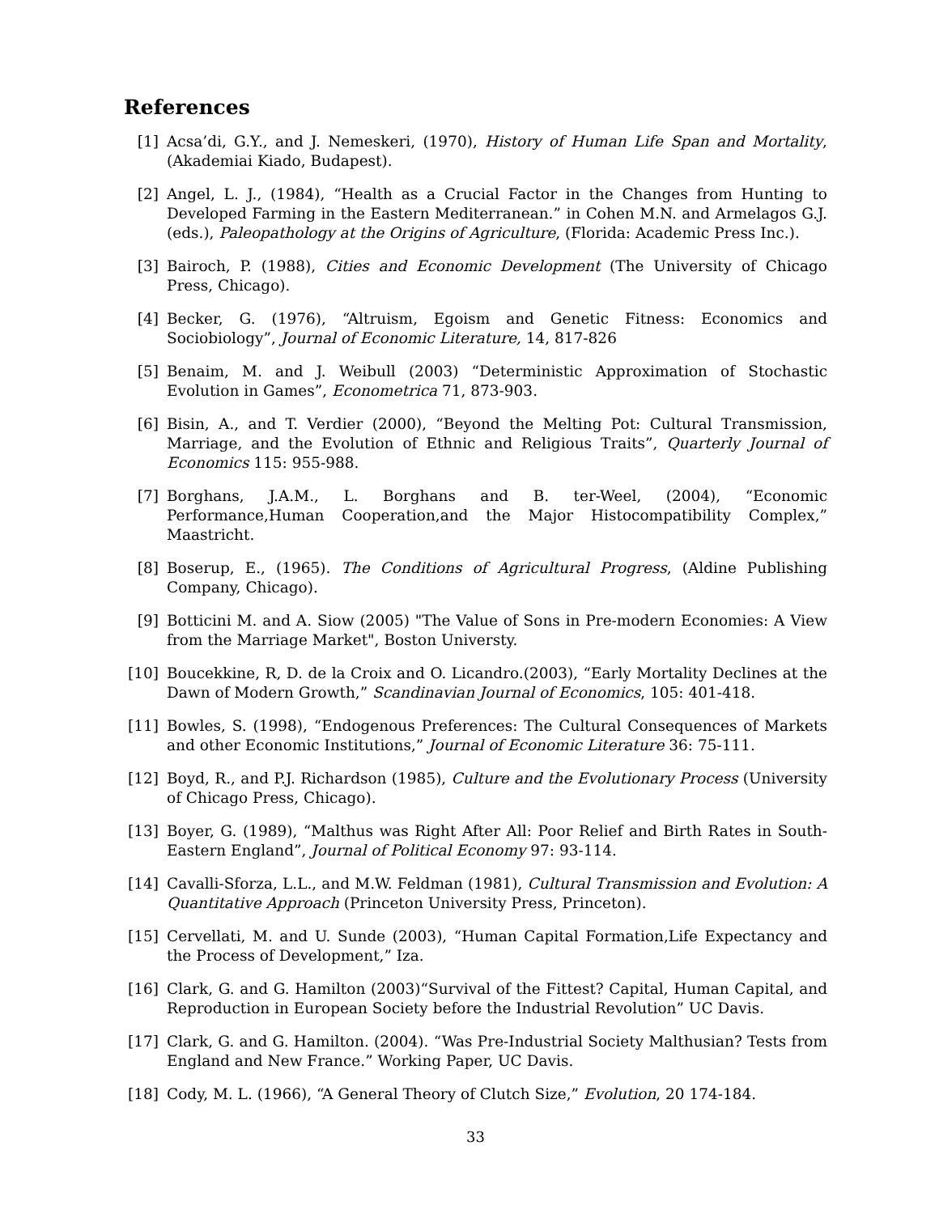References
[1] Acsa’di, G.Y., and J. Nemeskeri, (1970), History of Human Life Span and Mortality, (Akademiai Kiado, Budapest).
[2] Angel, L. J., (1984), “Health as a Crucial Factor in the Changes from Hunting to Developed Farming in the Eastern Mediterranean.” in Cohen M.N. and Armelagos G.J. (eds.), Paleopathology at the Origins of Agriculture, (Florida: Academic Press Inc.).
[3] Bairoch, P. (1988), Cities and Economic Development (The University of Chicago Press, Chicago).
[4] Becker, G. (1976), “Altruism, Egoism and Genetic Fitness: Economics and Sociobiology”, Journal of Economic Literature, 14, 817-826
[5] Benaim, M. and J. Weibull (2003) “Deterministic Approximation of Stochastic Evolution in Games”, Econometrica 71, 873-903.
[6] Bisin, A., and T. Verdier (2000), “Beyond the Melting Pot: Cultural Transmission, Marriage, and the Evolution of Ethnic and Religious Traits”, Quarterly Journal of Economics 115: 955-988.
[7] Borghans, J.A.M., L. Borghans and B. ter-Weel, (2004), “Economic Performance,Human Cooperation,and the Major Histocompatibility Complex,” Maastricht.
[8] Boserup, E., (1965). The Conditions of Agricultural Progress, (Aldine Publishing Company, Chicago).
[9] Botticini M. and A. Siow (2005) "The Value of Sons in Pre-modern Economies: A View from the Marriage Market", Boston Universty.
[10]
Boucekkine, R, D. de la Croix and O. Licandro.(2003), “Early Mortality Declines at the Dawn of Modern Growth,” Scandinavian Journal of Economics, 105: 401-418.
[11]
Bowles, S. (1998), “Endogenous Preferences: The Cultural Consequences of Markets and other Economic Institutions,” Journal of Economic Literature 36: 75-111.
[12]
Boyd, R., and P.J. Richardson (1985), Culture and the Evolutionary Process (University of Chicago Press, Chicago).
[13]
Boyer, G. (1989), “Malthus was Right After All: Poor Relief and Birth Rates in South-Eastern England”, Journal of Political Economy 97: 93-114.
[14]
Cavalli-Sforza, L.L., and M.W. Feldman (1981), Cultural Transmission and Evolution: A Quantitative Approach (Princeton University Press, Princeton).
[15]
Cervellati, M. and U. Sunde (2003), “Human Capital Formation,Life Expectancy and the Process of Development,” Iza.
[16]
Clark, G. and G. Hamilton (2003)“Survival of the Fittest? Capital, Human Capital, and Reproduction in European Society before the Industrial Revolution” UC Davis.
[17]
Clark, G. and G. Hamilton. (2004). “Was Pre-Industrial Society Malthusian? Tests from England and New France.” Working Paper, UC Davis.
[18]
Cody, M. L. (1966), “A General Theory of Clutch Size,” Evolution, 20 174-184.
33